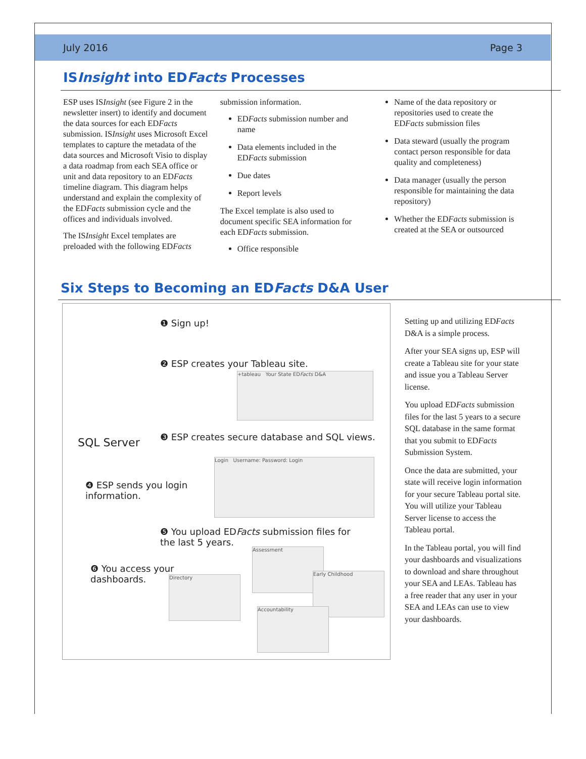July 2016 Page 3
ISInsight into EDFacts Processes
ESP uses ISInsight (see Figure 2 in the newsletter insert) to identify and document the data sources for each EDFacts submission. ISInsight uses Microsoft Excel templates to capture the metadata of the data sources and Microsoft Visio to display a data roadmap from each SEA office or unit and data repository to an EDFacts timeline diagram. This diagram helps understand and explain the complexity of the EDFacts submission cycle and the offices and individuals involved.
The ISInsight Excel templates are preloaded with the following EDFacts
submission information.
EDFacts submission number and name
Data elements included in the EDFacts submission
Due dates
Report levels
The Excel template is also used to document specific SEA information for each EDFacts submission.
Office responsible
Name of the data repository or repositories used to create the EDFacts submission files
Data steward (usually the program contact person responsible for data quality and completeness)
Data manager (usually the person responsible for maintaining the data repository)
Whether the EDFacts submission is created at the SEA or outsourced
Six Steps to Becoming an EDFacts D&A User
❶ Sign up!
❷ ESP creates your Tableau site.
+tableau Your State EDFacts D&A
SQL Server
❸ ESP creates secure database and SQL views.
Login Username: Password: Login
❹ ESP sends you login information.
❺ You upload EDFacts submission files for the last 5 years.
❻ You access your dashboards.
Directory
Assessment
Early Childhood
Accountability
Setting up and utilizing EDFacts D&A is a simple process.
After your SEA signs up, ESP will create a Tableau site for your state and issue you a Tableau Server license.
You upload EDFacts submission files for the last 5 years to a secure SQL database in the same format that you submit to EDFacts Submission System.
Once the data are submitted, your state will receive login information for your secure Tableau portal site. You will utilize your Tableau Server license to access the Tableau portal.
In the Tableau portal, you will find your dashboards and visualizations to download and share throughout your SEA and LEAs. Tableau has a free reader that any user in your SEA and LEAs can use to view your dashboards.